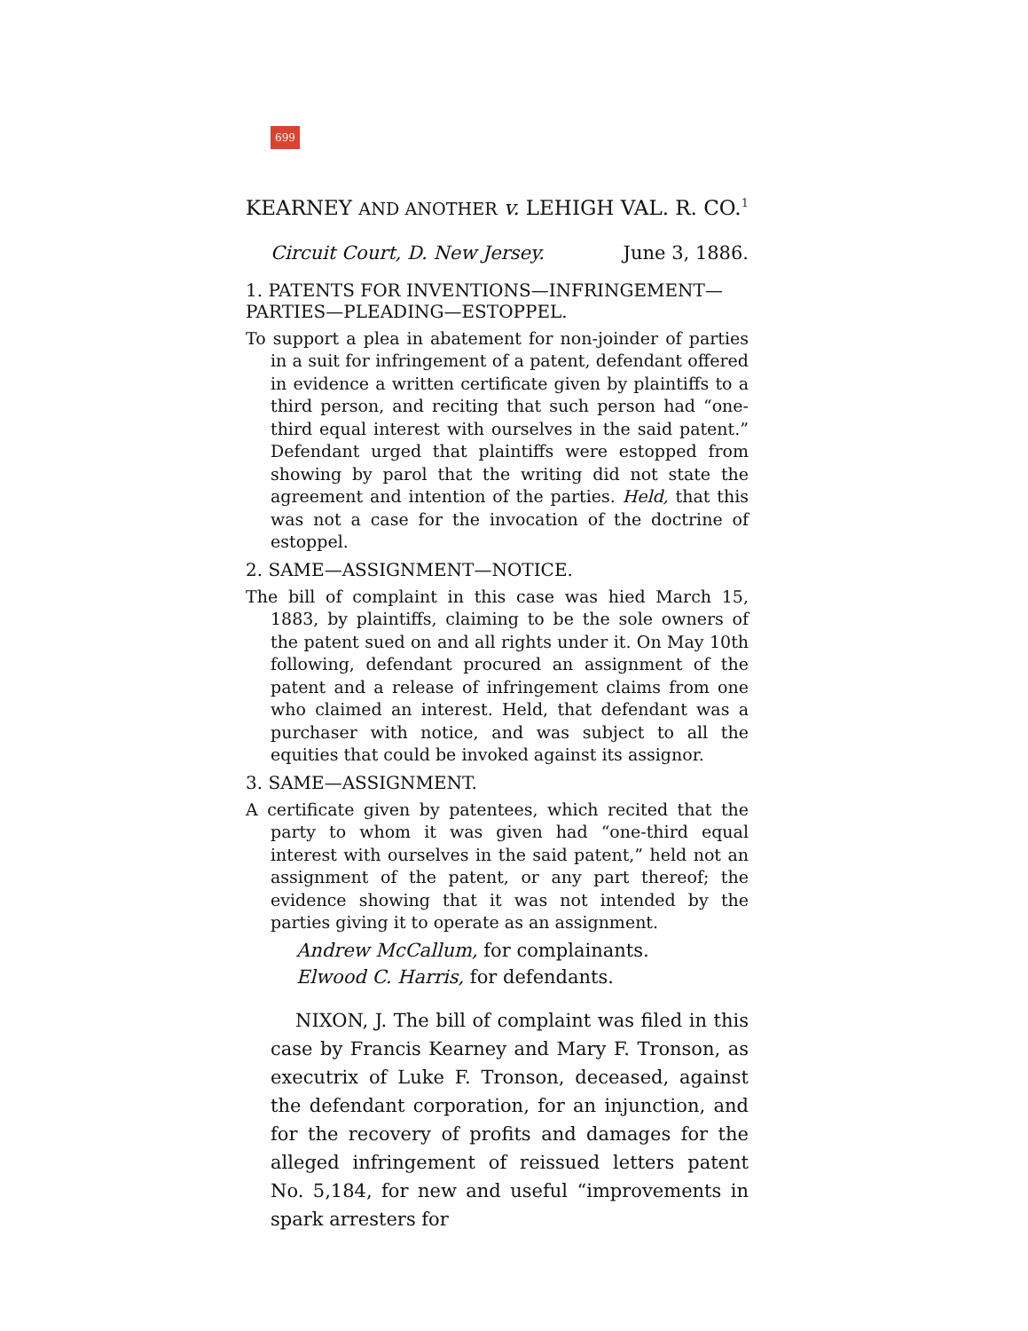699
KEARNEY AND ANOTHER v. LEHIGH VAL. R. CO.<sup>1</sup>
Circuit Court, D. New Jersey. June 3, 1886.
1. PATENTS FOR INVENTIONS—INFRINGEMENT—PARTIES—PLEADING—ESTOPPEL.
To support a plea in abatement for non-joinder of parties in a suit for infringement of a patent, defendant offered in evidence a written certificate given by plaintiffs to a third person, and reciting that such person had “one-third equal interest with ourselves in the said patent.” Defendant urged that plaintiffs were estopped from showing by parol that the writing did not state the agreement and intention of the parties. Held, that this was not a case for the invocation of the doctrine of estoppel.
2. SAME—ASSIGNMENT—NOTICE.
The bill of complaint in this case was hied March 15, 1883, by plaintiffs, claiming to be the sole owners of the patent sued on and all rights under it. On May 10th following, defendant procured an assignment of the patent and a release of infringement claims from one who claimed an interest. Held, that defendant was a purchaser with notice, and was subject to all the equities that could be invoked against its assignor.
3. SAME—ASSIGNMENT.
A certificate given by patentees, which recited that the party to whom it was given had “one-third equal interest with ourselves in the said patent,” held not an assignment of the patent, or any part thereof; the evidence showing that it was not intended by the parties giving it to operate as an assignment.
Andrew McCallum, for complainants.
Elwood C. Harris, for defendants.
NIXON, J. The bill of complaint was filed in this case by Francis Kearney and Mary F. Tronson, as executrix of Luke F. Tronson, deceased, against the defendant corporation, for an injunction, and for the recovery of profits and damages for the alleged infringement of reissued letters patent No. 5,184, for new and useful “improvements in spark arresters for